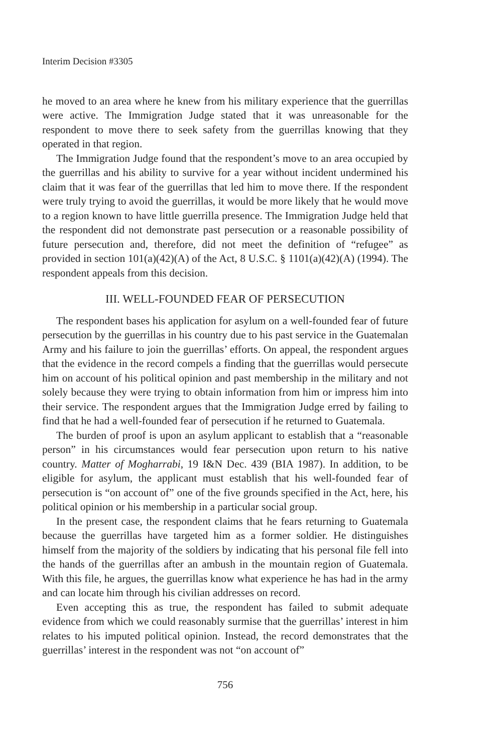Interim Decision #3305
he moved to an area where he knew from his military experience that the guerrillas were active. The Immigration Judge stated that it was unreasonable for the respondent to move there to seek safety from the guerrillas knowing that they operated in that region.
The Immigration Judge found that the respondent’s move to an area occupied by the guerrillas and his ability to survive for a year without incident undermined his claim that it was fear of the guerrillas that led him to move there. If the respondent were truly trying to avoid the guerrillas, it would be more likely that he would move to a region known to have little guerrilla presence. The Immigration Judge held that the respondent did not demonstrate past persecution or a reasonable possibility of future persecution and, therefore, did not meet the definition of “refugee” as provided in section 101(a)(42)(A) of the Act, 8 U.S.C. § 1101(a)(42)(A) (1994). The respondent appeals from this decision.
III. WELL-FOUNDED FEAR OF PERSECUTION
The respondent bases his application for asylum on a well-founded fear of future persecution by the guerrillas in his country due to his past service in the Guatemalan Army and his failure to join the guerrillas’ efforts. On appeal, the respondent argues that the evidence in the record compels a finding that the guerrillas would persecute him on account of his political opinion and past membership in the military and not solely because they were trying to obtain information from him or impress him into their service. The respondent argues that the Immigration Judge erred by failing to find that he had a well-founded fear of persecution if he returned to Guatemala.
The burden of proof is upon an asylum applicant to establish that a “reasonable person” in his circumstances would fear persecution upon return to his native country. Matter of Mogharrabi, 19 I&N Dec. 439 (BIA 1987). In addition, to be eligible for asylum, the applicant must establish that his well-founded fear of persecution is “on account of” one of the five grounds specified in the Act, here, his political opinion or his membership in a particular social group.
In the present case, the respondent claims that he fears returning to Guatemala because the guerrillas have targeted him as a former soldier. He distinguishes himself from the majority of the soldiers by indicating that his personal file fell into the hands of the guerrillas after an ambush in the mountain region of Guatemala. With this file, he argues, the guerrillas know what experience he has had in the army and can locate him through his civilian addresses on record.
Even accepting this as true, the respondent has failed to submit adequate evidence from which we could reasonably surmise that the guerrillas’ interest in him relates to his imputed political opinion. Instead, the record demonstrates that the guerrillas’ interest in the respondent was not “on account of”
756